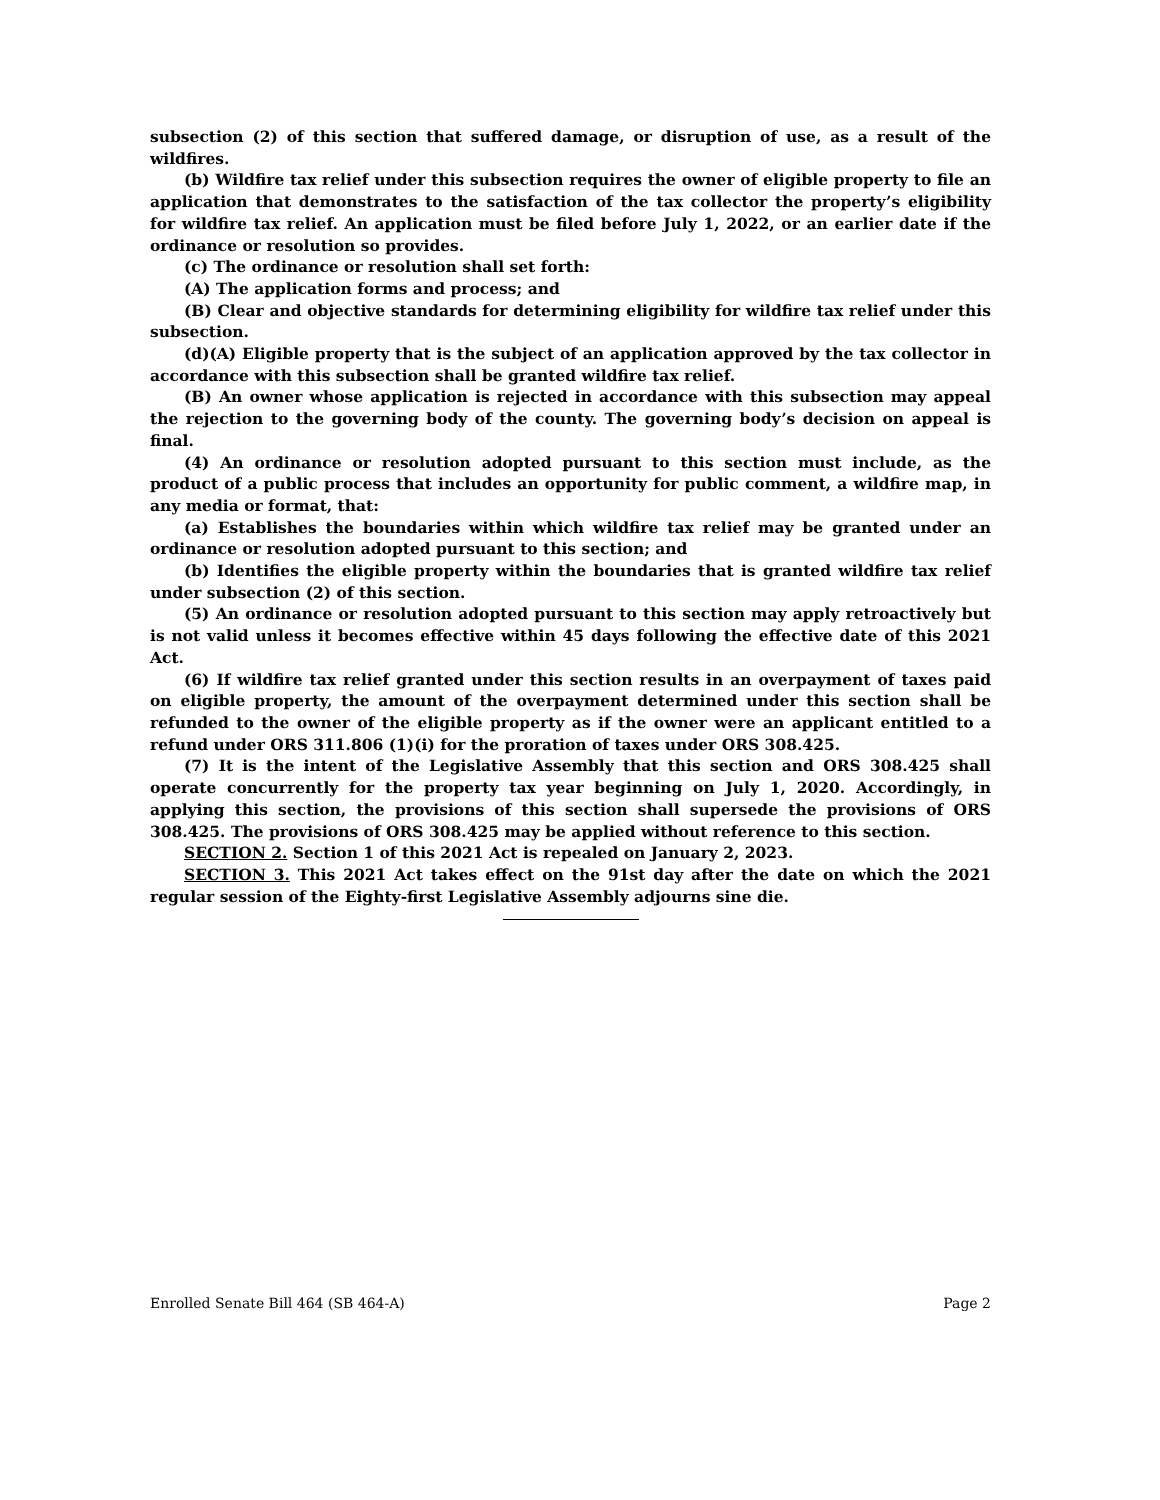subsection (2) of this section that suffered damage, or disruption of use, as a result of the wildfires.
(b) Wildfire tax relief under this subsection requires the owner of eligible property to file an application that demonstrates to the satisfaction of the tax collector the property’s eligibility for wildfire tax relief. An application must be filed before July 1, 2022, or an earlier date if the ordinance or resolution so provides.
(c) The ordinance or resolution shall set forth:
(A) The application forms and process; and
(B) Clear and objective standards for determining eligibility for wildfire tax relief under this subsection.
(d)(A) Eligible property that is the subject of an application approved by the tax collector in accordance with this subsection shall be granted wildfire tax relief.
(B) An owner whose application is rejected in accordance with this subsection may appeal the rejection to the governing body of the county. The governing body’s decision on appeal is final.
(4) An ordinance or resolution adopted pursuant to this section must include, as the product of a public process that includes an opportunity for public comment, a wildfire map, in any media or format, that:
(a) Establishes the boundaries within which wildfire tax relief may be granted under an ordinance or resolution adopted pursuant to this section; and
(b) Identifies the eligible property within the boundaries that is granted wildfire tax relief under subsection (2) of this section.
(5) An ordinance or resolution adopted pursuant to this section may apply retroactively but is not valid unless it becomes effective within 45 days following the effective date of this 2021 Act.
(6) If wildfire tax relief granted under this section results in an overpayment of taxes paid on eligible property, the amount of the overpayment determined under this section shall be refunded to the owner of the eligible property as if the owner were an applicant entitled to a refund under ORS 311.806 (1)(i) for the proration of taxes under ORS 308.425.
(7) It is the intent of the Legislative Assembly that this section and ORS 308.425 shall operate concurrently for the property tax year beginning on July 1, 2020. Accordingly, in applying this section, the provisions of this section shall supersede the provisions of ORS 308.425. The provisions of ORS 308.425 may be applied without reference to this section.
SECTION 2. Section 1 of this 2021 Act is repealed on January 2, 2023.
SECTION 3. This 2021 Act takes effect on the 91st day after the date on which the 2021 regular session of the Eighty-first Legislative Assembly adjourns sine die.
Enrolled Senate Bill 464 (SB 464-A) Page 2